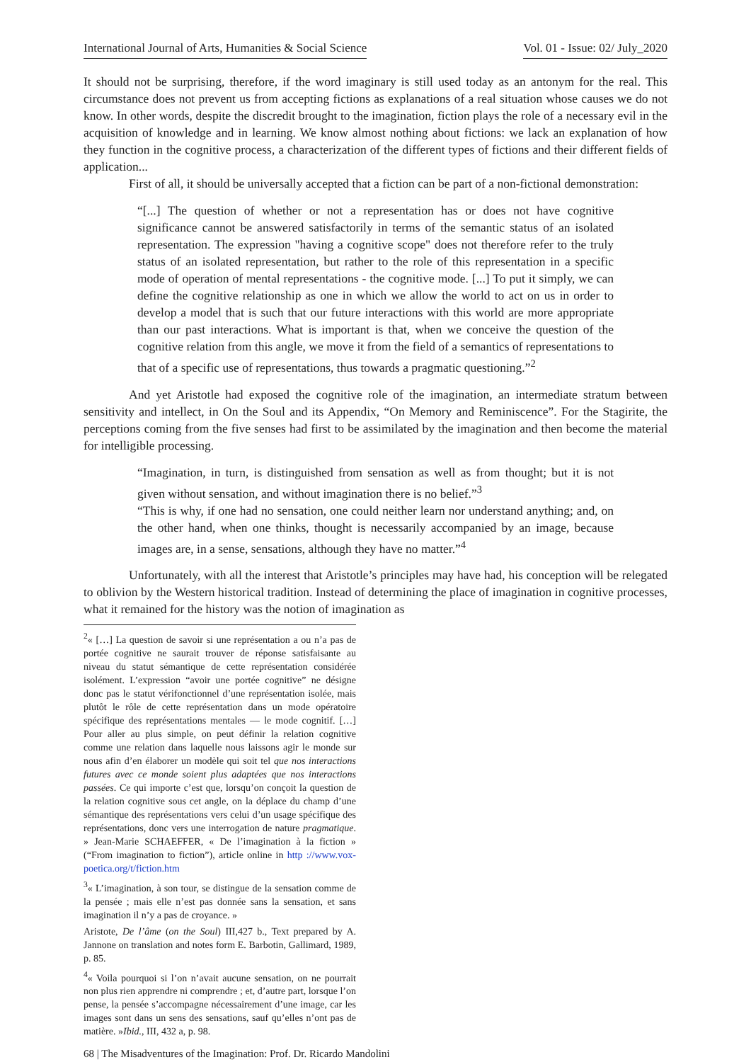International Journal of Arts, Humanities & Social Science Vol. 01 - Issue: 02/ July_2020
It should not be surprising, therefore, if the word imaginary is still used today as an antonym for the real. This circumstance does not prevent us from accepting fictions as explanations of a real situation whose causes we do not know. In other words, despite the discredit brought to the imagination, fiction plays the role of a necessary evil in the acquisition of knowledge and in learning. We know almost nothing about fictions: we lack an explanation of how they function in the cognitive process, a characterization of the different types of fictions and their different fields of application...
First of all, it should be universally accepted that a fiction can be part of a non-fictional demonstration:
“[...] The question of whether or not a representation has or does not have cognitive significance cannot be answered satisfactorily in terms of the semantic status of an isolated representation. The expression "having a cognitive scope" does not therefore refer to the truly status of an isolated representation, but rather to the role of this representation in a specific mode of operation of mental representations - the cognitive mode. [...] To put it simply, we can define the cognitive relationship as one in which we allow the world to act on us in order to develop a model that is such that our future interactions with this world are more appropriate than our past interactions. What is important is that, when we conceive the question of the cognitive relation from this angle, we move it from the field of a semantics of representations to that of a specific use of representations, thus towards a pragmatic questioning.”<sup>2</sup>
And yet Aristotle had exposed the cognitive role of the imagination, an intermediate stratum between sensitivity and intellect, in On the Soul and its Appendix, “On Memory and Reminiscence”. For the Stagirite, the perceptions coming from the five senses had first to be assimilated by the imagination and then become the material for intelligible processing.
“Imagination, in turn, is distinguished from sensation as well as from thought; but it is not given without sensation, and without imagination there is no belief.”<sup>3</sup>
“This is why, if one had no sensation, one could neither learn nor understand anything; and, on the other hand, when one thinks, thought is necessarily accompanied by an image, because images are, in a sense, sensations, although they have no matter.”<sup>4</sup>
Unfortunately, with all the interest that Aristotle’s principles may have had, his conception will be relegated to oblivion by the Western historical tradition. Instead of determining the place of imagination in cognitive processes, what it remained for the history was the notion of imagination as
<sup>2</sup> « […] La question de savoir si une représentation a ou n’a pas de portée cognitive ne saurait trouver de réponse satisfaisante au niveau du statut sémantique de cette représentation considérée isolément. L’expression “avoir une portée cognitive” ne désigne donc pas le statut vérifonctionnel d’une représentation isolée, mais plutôt le rôle de cette représentation dans un mode opératoire spécifique des représentations mentales — le mode cognitif. […] Pour aller au plus simple, on peut définir la relation cognitive comme une relation dans laquelle nous laissons agir le monde sur nous afin d’en élaborer un modèle qui soit tel que nos interactions futures avec ce monde soient plus adaptées que nos interactions passées. Ce qui importe c’est que, lorsqu’on conçoit la question de la relation cognitive sous cet angle, on la déplace du champ d’une sémantique des représentations vers celui d’un usage spécifique des représentations, donc vers une interrogation de nature pragmatique. » Jean-Marie SCHAEFFER, « De l’imagination à la fiction » (“From imagination to fiction”), article online in http ://www.vox-poetica.org/t/fiction.htm
<sup>3</sup> « L’imagination, à son tour, se distingue de la sensation comme de la pensée ; mais elle n’est pas donnée sans la sensation, et sans imagination il n’y a pas de croyance. »
Aristote, De l’âme (on the Soul) III,427 b., Text prepared by A. Jannone on translation and notes form E. Barbotin, Gallimard, 1989, p. 85.
<sup>4</sup> « Voila pourquoi si l’on n’avait aucune sensation, on ne pourrait non plus rien apprendre ni comprendre ; et, d’autre part, lorsque l’on pense, la pensée s’accompagne nécessairement d’une image, car les images sont dans un sens des sensations, sauf qu’elles n’ont pas de matière. »Ibid., III, 432 a, p. 98.
68 | The Misadventures of the Imagination: Prof. Dr. Ricardo Mandolini